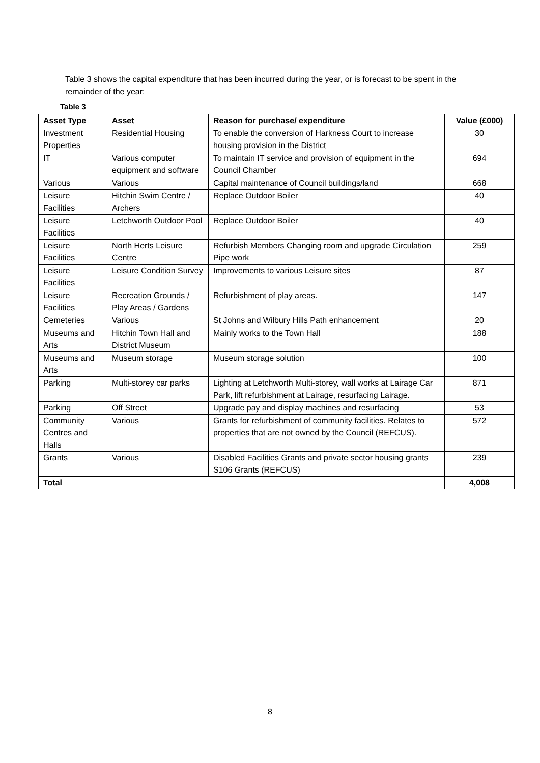Table 3 shows the capital expenditure that has been incurred during the year, or is forecast to be spent in the remainder of the year:
Table 3
| Asset Type | Asset | Reason for purchase/ expenditure | Value (£000) |
| --- | --- | --- | --- |
| Investment Properties | Residential Housing | To enable the conversion of Harkness Court to increase housing provision in the District | 30 |
| IT | Various computer equipment and software | To maintain IT service and provision of equipment in the Council Chamber | 694 |
| Various | Various | Capital maintenance of Council buildings/land | 668 |
| Leisure Facilities | Hitchin Swim Centre / Archers | Replace Outdoor Boiler | 40 |
| Leisure Facilities | Letchworth Outdoor Pool | Replace Outdoor Boiler | 40 |
| Leisure Facilities | North Herts Leisure Centre | Refurbish Members Changing room and upgrade Circulation Pipe work | 259 |
| Leisure Facilities | Leisure Condition Survey | Improvements to various Leisure sites | 87 |
| Leisure Facilities | Recreation Grounds / Play Areas / Gardens | Refurbishment of play areas. | 147 |
| Cemeteries | Various | St Johns and Wilbury Hills Path enhancement | 20 |
| Museums and Arts | Hitchin Town Hall and District Museum | Mainly works to the Town Hall | 188 |
| Museums and Arts | Museum storage | Museum storage solution | 100 |
| Parking | Multi-storey car parks | Lighting at Letchworth Multi-storey, wall works at Lairage Car Park, lift refurbishment at Lairage, resurfacing Lairage. | 871 |
| Parking | Off Street | Upgrade pay and display machines and resurfacing | 53 |
| Community Centres and Halls | Various | Grants for refurbishment of community facilities. Relates to properties that are not owned by the Council (REFCUS). | 572 |
| Grants | Various | Disabled Facilities Grants and private sector housing grants S106 Grants (REFCUS) | 239 |
| Total | | | 4,008 |
8